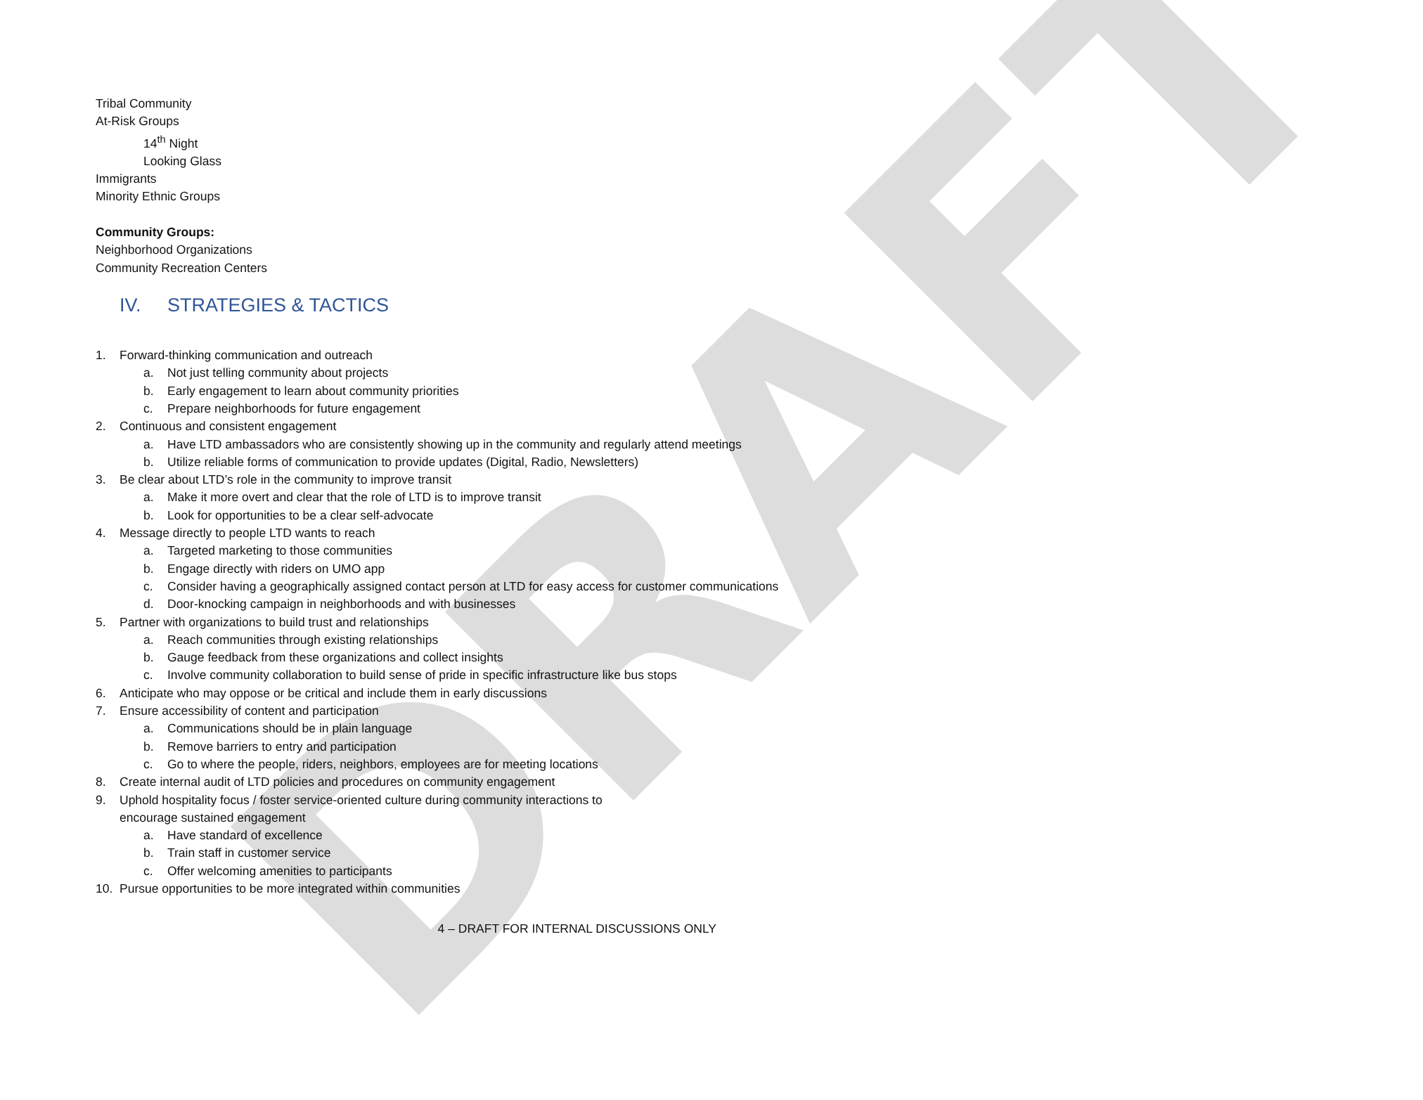DRAFT
Tribal Community
At-Risk Groups
14<sup>th</sup> Night
Looking Glass
Immigrants
Minority Ethnic Groups
Community Groups:
Neighborhood Organizations
Community Recreation Centers
IV. STRATEGIES & TACTICS
1. Forward-thinking communication and outreach
a. Not just telling community about projects
b. Early engagement to learn about community priorities
c. Prepare neighborhoods for future engagement
2. Continuous and consistent engagement
a. Have LTD ambassadors who are consistently showing up in the community and regularly attend meetings
b. Utilize reliable forms of communication to provide updates (Digital, Radio, Newsletters)
3. Be clear about LTD’s role in the community to improve transit
a. Make it more overt and clear that the role of LTD is to improve transit
b. Look for opportunities to be a clear self-advocate
4. Message directly to people LTD wants to reach
a. Targeted marketing to those communities
b. Engage directly with riders on UMO app
c. Consider having a geographically assigned contact person at LTD for easy access for customer communications
d. Door-knocking campaign in neighborhoods and with businesses
5. Partner with organizations to build trust and relationships
a. Reach communities through existing relationships
b. Gauge feedback from these organizations and collect insights
c. Involve community collaboration to build sense of pride in specific infrastructure like bus stops
6. Anticipate who may oppose or be critical and include them in early discussions
7. Ensure accessibility of content and participation
a. Communications should be in plain language
b. Remove barriers to entry and participation
c. Go to where the people, riders, neighbors, employees are for meeting locations
8. Create internal audit of LTD policies and procedures on community engagement
9. Uphold hospitality focus / foster service-oriented culture during community interactions to encourage sustained engagement
a. Have standard of excellence
b. Train staff in customer service
c. Offer welcoming amenities to participants
10. Pursue opportunities to be more integrated within communities
4 – DRAFT FOR INTERNAL DISCUSSIONS ONLY